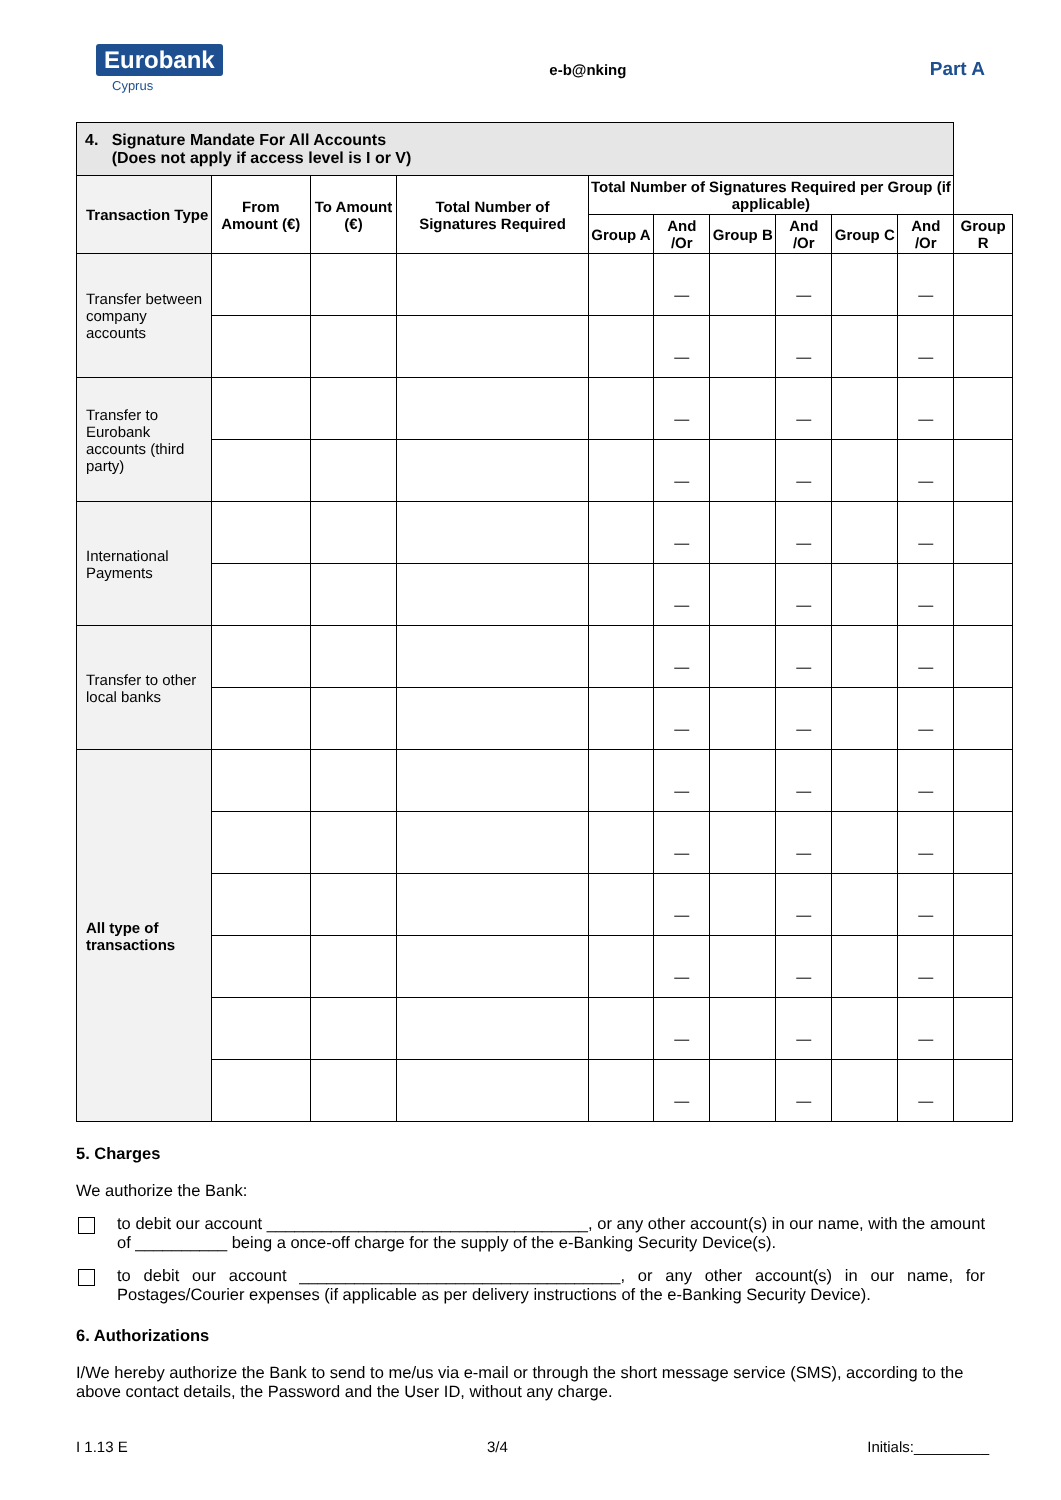Eurobank
Cyprus
e-b@nking
Part A
| 4. Signature Mandate For All Accounts (Does not apply if access level is I or V) | | | | | | | | | | |
| Transaction Type | From Amount (€) | To Amount (€) | Total Number of Signatures Required | Total Number of Signatures Required per Group (if applicable) | | | | | | |
| | | | | Group A | And /Or | Group B | And /Or | Group C | And /Or | Group R |
| Transfer between company accounts | | | | | — | | — | | — | |
| | | | | | — | | — | | — | |
| Transfer to Eurobank accounts (third party) | | | | | — | | — | | — | |
| | | | | | — | | — | | — | |
| International Payments | | | | | — | | — | | — | |
| | | | | | — | | — | | — | |
| Transfer to other local banks | | | | | — | | — | | — | |
| | | | | | — | | — | | — | |
| All type of transactions | | | | | — | | — | | — | |
| | | | | | — | | — | | — | |
| | | | | | — | | — | | — | |
| | | | | | — | | — | | — | |
| | | | | | — | | — | | — | |
| | | | | | — | | — | | — | |
5. Charges
We authorize the Bank:
to debit our account ___________________________________, or any other account(s) in our name, with the amount of __________ being a once-off charge for the supply of the e-Banking Security Device(s).
to debit our account ___________________________________, or any other account(s) in our name, for Postages/Courier expenses (if applicable as per delivery instructions of the e-Banking Security Device).
6. Authorizations
I/We hereby authorize the Bank to send to me/us via e-mail or through the short message service (SMS), according to the above contact details, the Password and the User ID, without any charge.
I 1.13 E 3/4 Initials:_________